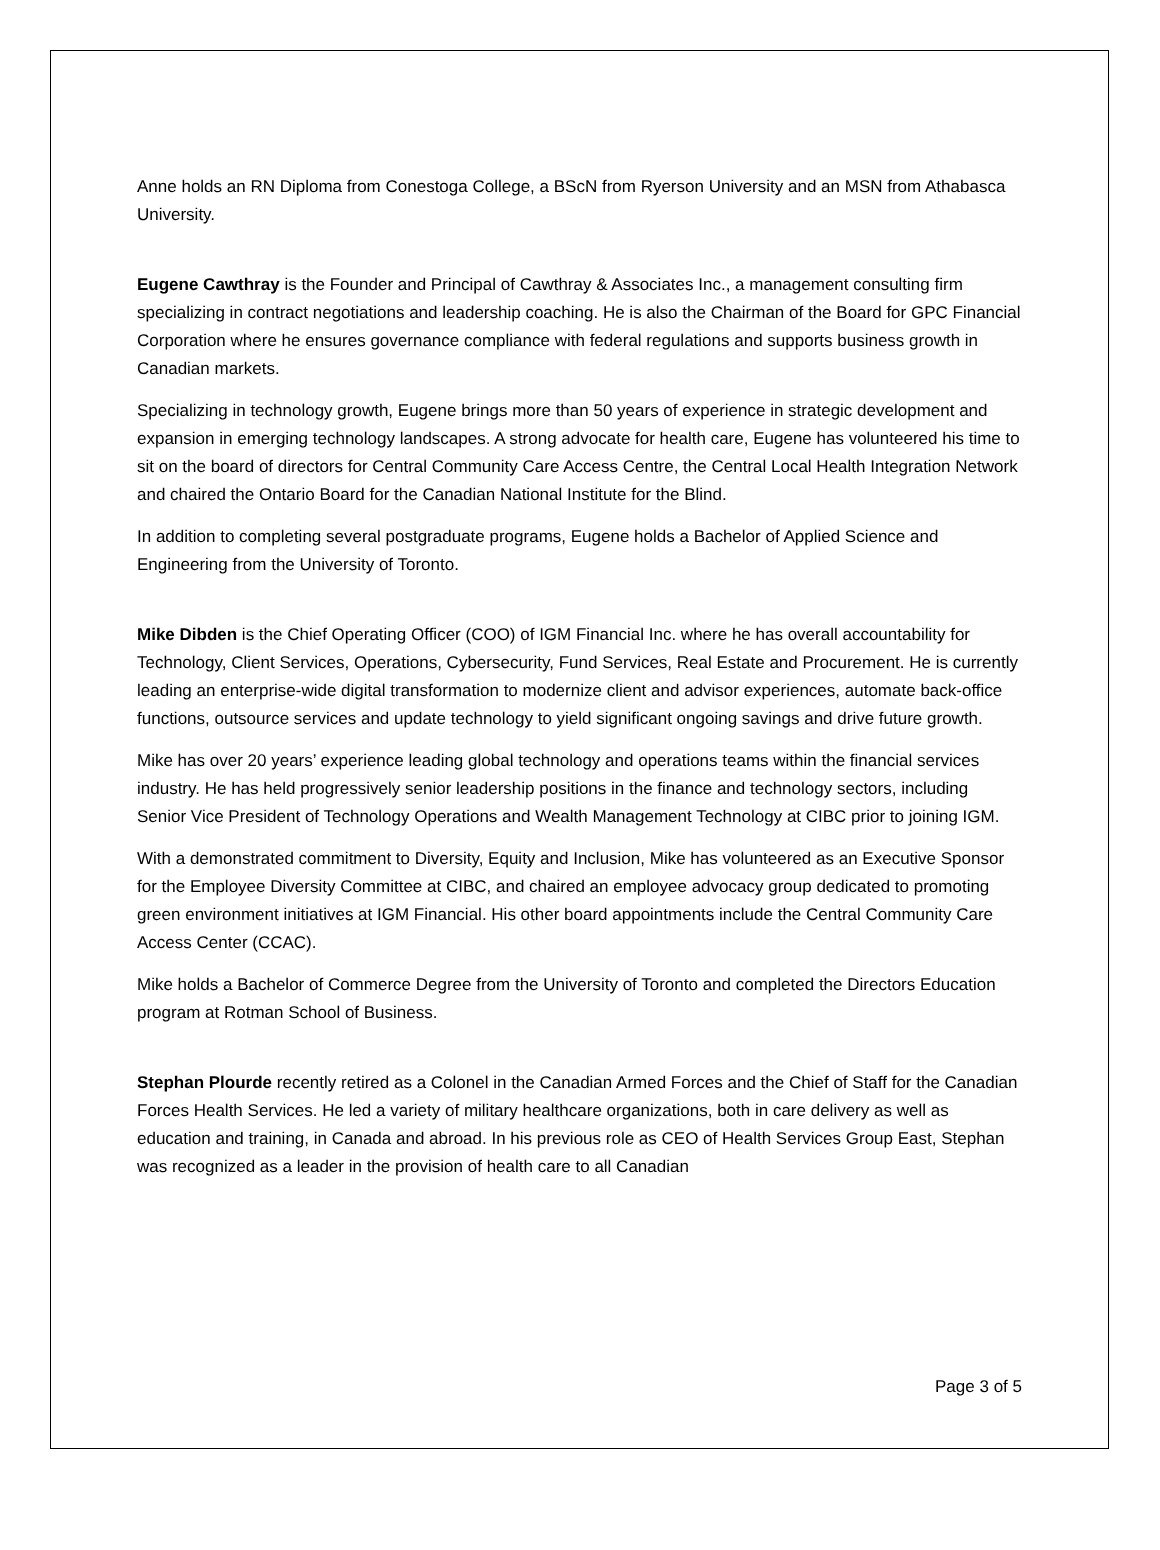Anne holds an RN Diploma from Conestoga College, a BScN from Ryerson University and an MSN from Athabasca University.
Eugene Cawthray is the Founder and Principal of Cawthray & Associates Inc., a management consulting firm specializing in contract negotiations and leadership coaching. He is also the Chairman of the Board for GPC Financial Corporation where he ensures governance compliance with federal regulations and supports business growth in Canadian markets.
Specializing in technology growth, Eugene brings more than 50 years of experience in strategic development and expansion in emerging technology landscapes. A strong advocate for health care, Eugene has volunteered his time to sit on the board of directors for Central Community Care Access Centre, the Central Local Health Integration Network and chaired the Ontario Board for the Canadian National Institute for the Blind.
In addition to completing several postgraduate programs, Eugene holds a Bachelor of Applied Science and Engineering from the University of Toronto.
Mike Dibden is the Chief Operating Officer (COO) of IGM Financial Inc. where he has overall accountability for Technology, Client Services, Operations, Cybersecurity, Fund Services, Real Estate and Procurement. He is currently leading an enterprise-wide digital transformation to modernize client and advisor experiences, automate back-office functions, outsource services and update technology to yield significant ongoing savings and drive future growth.
Mike has over 20 years’ experience leading global technology and operations teams within the financial services industry. He has held progressively senior leadership positions in the finance and technology sectors, including Senior Vice President of Technology Operations and Wealth Management Technology at CIBC prior to joining IGM.
With a demonstrated commitment to Diversity, Equity and Inclusion, Mike has volunteered as an Executive Sponsor for the Employee Diversity Committee at CIBC, and chaired an employee advocacy group dedicated to promoting green environment initiatives at IGM Financial. His other board appointments include the Central Community Care Access Center (CCAC).
Mike holds a Bachelor of Commerce Degree from the University of Toronto and completed the Directors Education program at Rotman School of Business.
Stephan Plourde recently retired as a Colonel in the Canadian Armed Forces and the Chief of Staff for the Canadian Forces Health Services. He led a variety of military healthcare organizations, both in care delivery as well as education and training, in Canada and abroad. In his previous role as CEO of Health Services Group East, Stephan was recognized as a leader in the provision of health care to all Canadian
Page 3 of 5